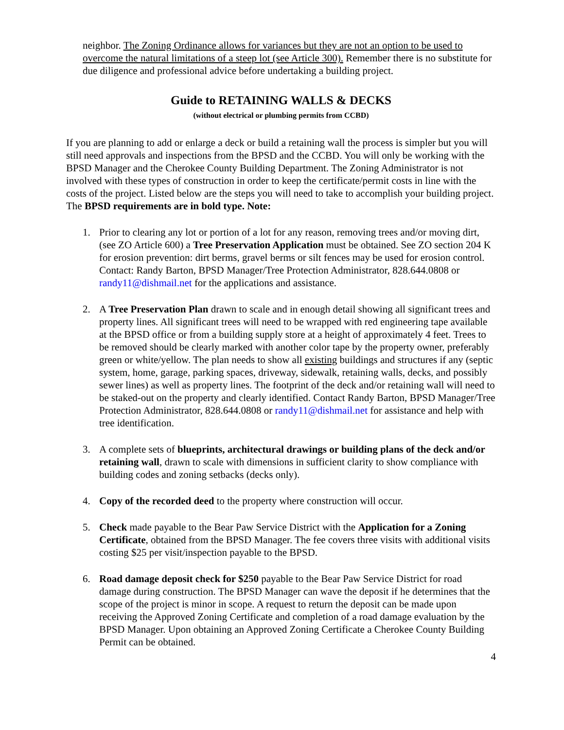neighbor. The Zoning Ordinance allows for variances but they are not an option to be used to overcome the natural limitations of a steep lot (see Article 300). Remember there is no substitute for due diligence and professional advice before undertaking a building project.
Guide to RETAINING WALLS & DECKS
(without electrical or plumbing permits from CCBD)
If you are planning to add or enlarge a deck or build a retaining wall the process is simpler but you will still need approvals and inspections from the BPSD and the CCBD. You will only be working with the BPSD Manager and the Cherokee County Building Department. The Zoning Administrator is not involved with these types of construction in order to keep the certificate/permit costs in line with the costs of the project. Listed below are the steps you will need to take to accomplish your building project. The BPSD requirements are in bold type. Note:
1. Prior to clearing any lot or portion of a lot for any reason, removing trees and/or moving dirt, (see ZO Article 600) a Tree Preservation Application must be obtained. See ZO section 204 K for erosion prevention: dirt berms, gravel berms or silt fences may be used for erosion control. Contact: Randy Barton, BPSD Manager/Tree Protection Administrator, 828.644.0808 or randy11@dishmail.net for the applications and assistance.
2. A Tree Preservation Plan drawn to scale and in enough detail showing all significant trees and property lines. All significant trees will need to be wrapped with red engineering tape available at the BPSD office or from a building supply store at a height of approximately 4 feet. Trees to be removed should be clearly marked with another color tape by the property owner, preferably green or white/yellow. The plan needs to show all existing buildings and structures if any (septic system, home, garage, parking spaces, driveway, sidewalk, retaining walls, decks, and possibly sewer lines) as well as property lines. The footprint of the deck and/or retaining wall will need to be staked-out on the property and clearly identified. Contact Randy Barton, BPSD Manager/Tree Protection Administrator, 828.644.0808 or randy11@dishmail.net for assistance and help with tree identification.
3. A complete sets of blueprints, architectural drawings or building plans of the deck and/or retaining wall, drawn to scale with dimensions in sufficient clarity to show compliance with building codes and zoning setbacks (decks only).
4. Copy of the recorded deed to the property where construction will occur.
5. Check made payable to the Bear Paw Service District with the Application for a Zoning Certificate, obtained from the BPSD Manager. The fee covers three visits with additional visits costing $25 per visit/inspection payable to the BPSD.
6. Road damage deposit check for $250 payable to the Bear Paw Service District for road damage during construction. The BPSD Manager can wave the deposit if he determines that the scope of the project is minor in scope. A request to return the deposit can be made upon receiving the Approved Zoning Certificate and completion of a road damage evaluation by the BPSD Manager. Upon obtaining an Approved Zoning Certificate a Cherokee County Building Permit can be obtained.
4